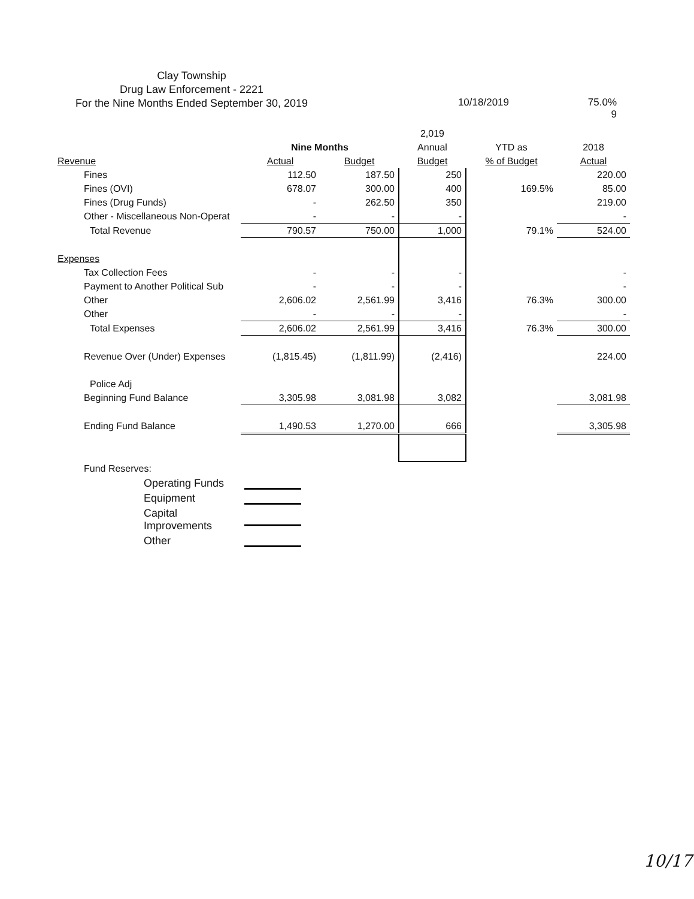Clay Township
Drug Law Enforcement - 2221
For the Nine Months Ended September 30, 2019
10/18/2019 75.0%
9
| | | | 2,019 | | |
| --- | --- | --- | --- | --- | --- |
| | Nine Months | | Annual | YTD as | 2018 |
| Revenue | Actual | Budget | Budget | % of Budget | Actual |
| Fines | 112.50 | 187.50 | 250 | | 220.00 |
| Fines (OVI) | 678.07 | 300.00 | 400 | 169.5% | 85.00 |
| Fines (Drug Funds) | - | 262.50 | 350 | | 219.00 |
| Other - Miscellaneous Non-Operat | - | - | - | | - |
| Total Revenue | 790.57 | 750.00 | 1,000 | 79.1% | 524.00 |
| Expenses | | | | | |
| Tax Collection Fees | - | - | - | | - |
| Payment to Another Political Sub | - | - | - | | - |
| Other | 2,606.02 | 2,561.99 | 3,416 | 76.3% | 300.00 |
| Other | - | - | - | | - |
| Total Expenses | 2,606.02 | 2,561.99 | 3,416 | 76.3% | 300.00 |
| Revenue Over (Under) Expenses | (1,815.45) | (1,811.99) | (2,416) | | 224.00 |
| Police Adj | | | | | |
| Beginning Fund Balance | 3,305.98 | 3,081.98 | 3,082 | | 3,081.98 |
| Ending Fund Balance | 1,490.53 | 1,270.00 | 666 | | 3,305.98 |
| Fund Reserves: | | | | | |
| Operating Funds | | | | | |
| Equipment | | | | | |
| Capital Improvements | | | | | |
| Other | | | | | |
10/17